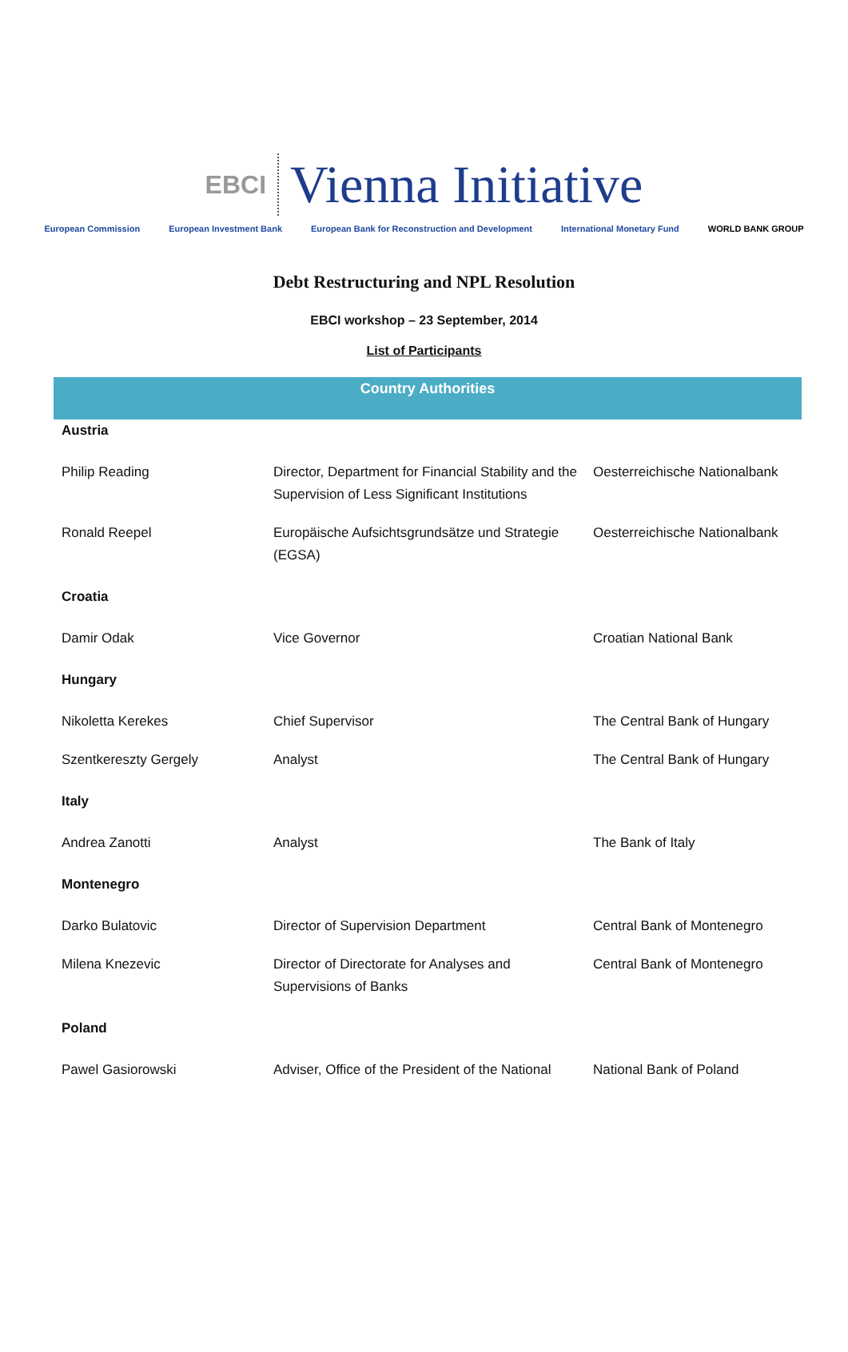EBCI Vienna Initiative
European Commission European Investment Bank
European Bank for Reconstruction and Development
International Monetary Fund WORLD BANK GROUP
Debt Restructuring and NPL Resolution
EBCI workshop – 23 September, 2014
List of Participants
| Country Authorities | | |
| --- | --- | --- |
| Austria | | |
| Philip Reading | Director, Department for Financial Stability and the Supervision of Less Significant Institutions | Oesterreichische Nationalbank |
| Ronald Reepel | Europäische Aufsichtsgrundsätze und Strategie (EGSA) | Oesterreichische Nationalbank |
| Croatia | | |
| Damir Odak | Vice Governor | Croatian National Bank |
| Hungary | | |
| Nikoletta Kerekes | Chief Supervisor | The Central Bank of Hungary |
| Szentkereszty Gergely | Analyst | The Central Bank of Hungary |
| Italy | | |
| Andrea Zanotti | Analyst | The Bank of Italy |
| Montenegro | | |
| Darko Bulatovic | Director of Supervision Department | Central Bank of Montenegro |
| Milena Knezevic | Director of Directorate for Analyses and Supervisions of Banks | Central Bank of Montenegro |
| Poland | | |
| Pawel Gasiorowski | Adviser, Office of the President of the National | National Bank of Poland |